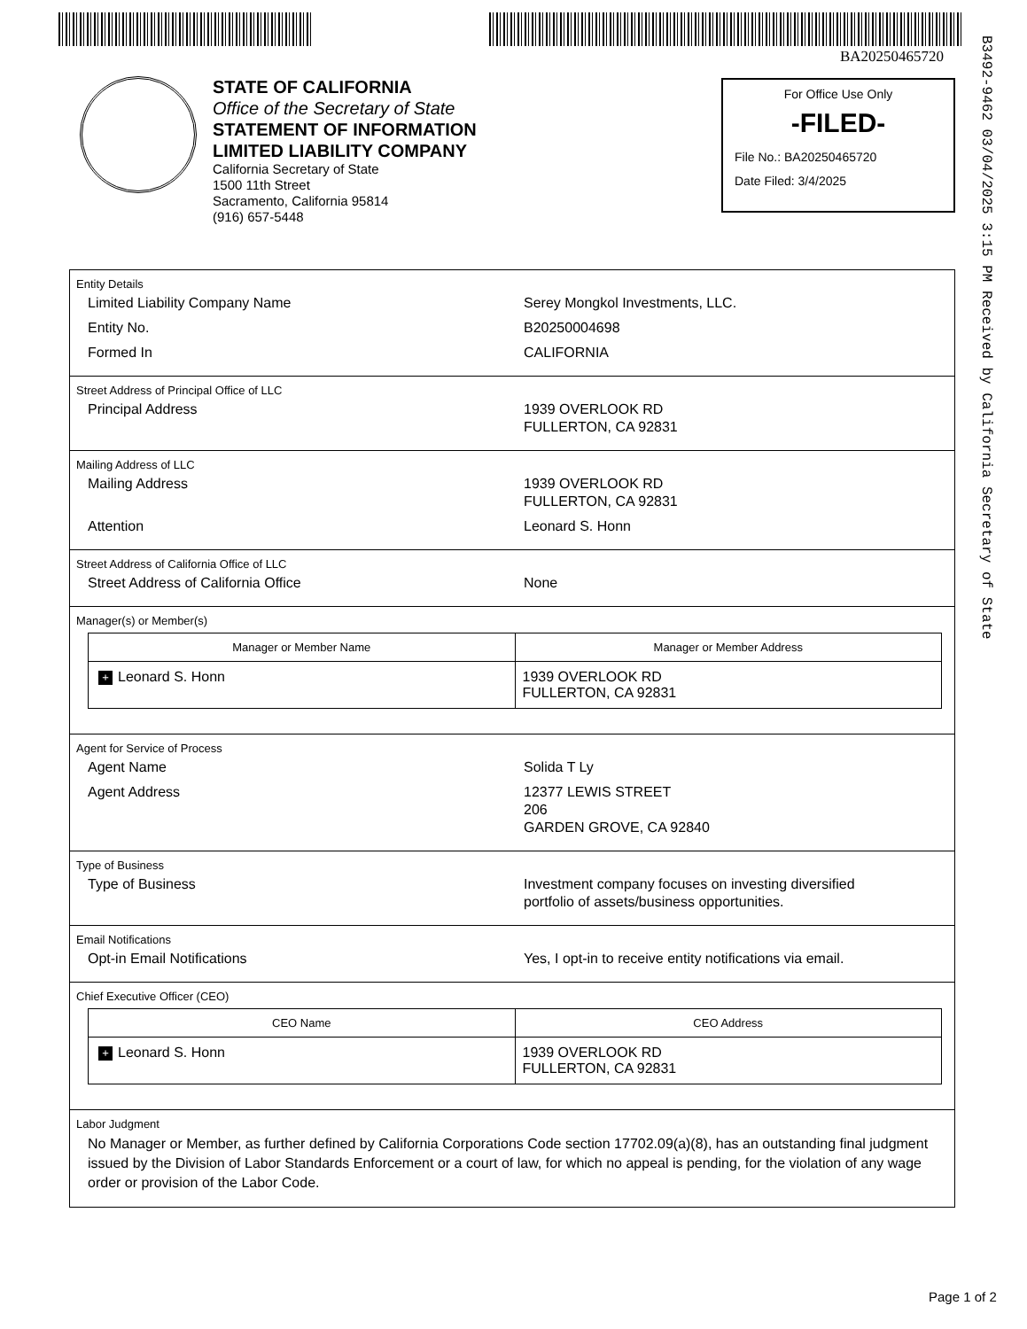BA20250465720
B3492-9462 03/04/2025 3:15 PM Received by California Secretary of State
STATE OF CALIFORNIA
Office of the Secretary of State
STATEMENT OF INFORMATION
LIMITED LIABILITY COMPANY
California Secretary of State
1500 11th Street
Sacramento, California 95814
(916) 657-5448
For Office Use Only
-FILED-
File No.: BA20250465720
Date Filed: 3/4/2025
Entity Details
Limited Liability Company Name Serey Mongkol Investments, LLC.
Entity No. B20250004698
Formed In CALIFORNIA
Street Address of Principal Office of LLC
Principal Address 1939 OVERLOOK RD
FULLERTON, CA 92831
Mailing Address of LLC
Mailing Address 1939 OVERLOOK RD
FULLERTON, CA 92831
Attention Leonard S. Honn
Street Address of California Office of LLC
Street Address of California Office None
Manager(s) or Member(s)
| Manager or Member Name | Manager or Member Address |
| --- | --- |
| + Leonard S. Honn | 1939 OVERLOOK RD FULLERTON, CA 92831 |
Agent for Service of Process
Agent Name Solida T Ly
Agent Address 12377 LEWIS STREET
206
GARDEN GROVE, CA 92840
Type of Business
Type of Business Investment company focuses on investing diversified
portfolio of assets/business opportunities.
Email Notifications
Opt-in Email Notifications Yes, I opt-in to receive entity notifications via email.
Chief Executive Officer (CEO)
| CEO Name | CEO Address |
| --- | --- |
| + Leonard S. Honn | 1939 OVERLOOK RD FULLERTON, CA 92831 |
Labor Judgment
No Manager or Member, as further defined by California Corporations Code section 17702.09(a)(8), has an outstanding final judgment issued by the Division of Labor Standards Enforcement or a court of law, for which no appeal is pending, for the violation of any wage order or provision of the Labor Code.
Page 1 of 2